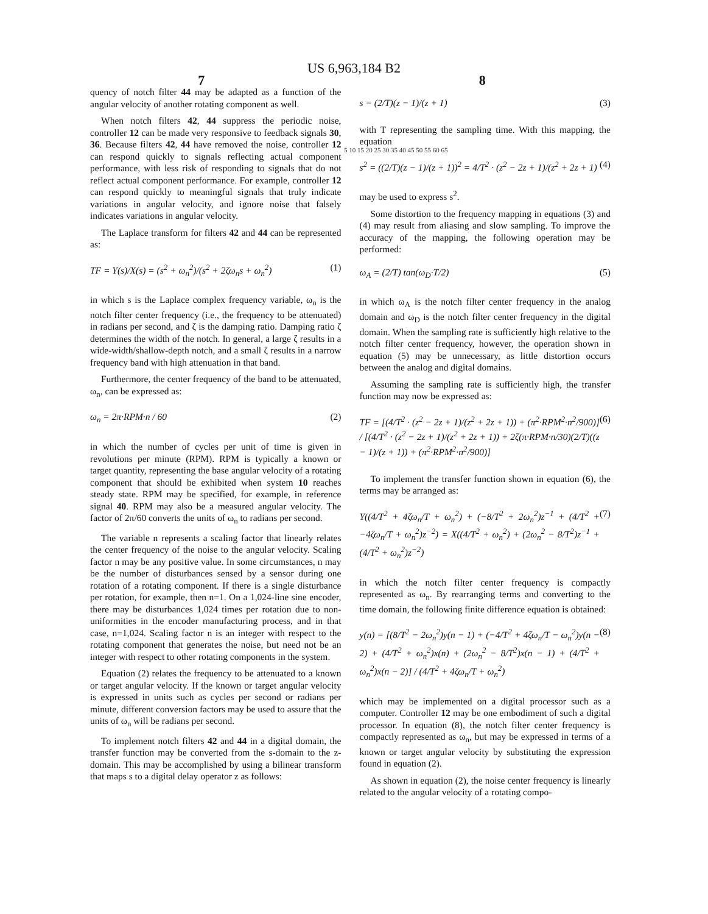US 6,963,184 B2
7 8
quency of notch filter 44 may be adapted as a function of the angular velocity of another rotating component as well.
When notch filters 42, 44 suppress the periodic noise, controller 12 can be made very responsive to feedback signals 30, 36. Because filters 42, 44 have removed the noise, controller 12 can respond quickly to signals reflecting actual component performance, with less risk of responding to signals that do not reflect actual component performance. For example, controller 12 can respond quickly to meaningful signals that truly indicate variations in angular velocity, and ignore noise that falsely indicates variations in angular velocity.
The Laplace transform for filters 42 and 44 can be represented as:
TF = Y(s)/X(s) = (s<sup>2</sup> + ω<sub>n</sub><sup>2</sup>)/(s<sup>2</sup> + 2ζω<sub>n</sub>s + ω<sub>n</sub><sup>2</sup>) (1)
in which s is the Laplace complex frequency variable, ω<sub>n</sub> is the notch filter center frequency (i.e., the frequency to be attenuated) in radians per second, and ζ is the damping ratio. Damping ratio ζ determines the width of the notch. In general, a large ζ results in a wide-width/shallow-depth notch, and a small ζ results in a narrow frequency band with high attenuation in that band.
Furthermore, the center frequency of the band to be attenuated, ω<sub>n</sub>, can be expressed as:
ω<sub>n</sub> = 2π·RPM·n / 60 (2)
in which the number of cycles per unit of time is given in revolutions per minute (RPM). RPM is typically a known or target quantity, representing the base angular velocity of a rotating component that should be exhibited when system 10 reaches steady state. RPM may be specified, for example, in reference signal 40. RPM may also be a measured angular velocity. The factor of 2π/60 converts the units of ω<sub>n</sub> to radians per second.
The variable n represents a scaling factor that linearly relates the center frequency of the noise to the angular velocity. Scaling factor n may be any positive value. In some circumstances, n may be the number of disturbances sensed by a sensor during one rotation of a rotating component. If there is a single disturbance per rotation, for example, then n=1. On a 1,024-line sine encoder, there may be disturbances 1,024 times per rotation due to non-uniformities in the encoder manufacturing process, and in that case, n=1,024. Scaling factor n is an integer with respect to the rotating component that generates the noise, but need not be an integer with respect to other rotating components in the system.
Equation (2) relates the frequency to be attenuated to a known or target angular velocity. If the known or target angular velocity is expressed in units such as cycles per second or radians per minute, different conversion factors may be used to assure that the units of ω<sub>n</sub> will be radians per second.
To implement notch filters 42 and 44 in a digital domain, the transfer function may be converted from the s-domain to the z-domain. This may be accomplished by using a bilinear transform that maps s to a digital delay operator z as follows:
s = (2/T)(z − 1)/(z + 1) (3)
with T representing the sampling time. With this mapping, the equation
s<sup>2</sup> = ((2/T)(z − 1)/(z + 1))<sup>2</sup> = 4/T<sup>2</sup> · (z<sup>2</sup> − 2z + 1)/(z<sup>2</sup> + 2z + 1) (4)
may be used to express s<sup>2</sup>.
Some distortion to the frequency mapping in equations (3) and (4) may result from aliasing and slow sampling. To improve the accuracy of the mapping, the following operation may be performed:
ω<sub>A</sub> = (2/T) tan(ω<sub>D</sub>·T/2) (5)
in which ω<sub>A</sub> is the notch filter center frequency in the analog domain and ω<sub>D</sub> is the notch filter center frequency in the digital domain. When the sampling rate is sufficiently high relative to the notch filter center frequency, however, the operation shown in equation (5) may be unnecessary, as little distortion occurs between the analog and digital domains.
Assuming the sampling rate is sufficiently high, the transfer function may now be expressed as:
TF = [(4/T<sup>2</sup> · (z<sup>2</sup> − 2z + 1)/(z<sup>2</sup> + 2z + 1)) + (π<sup>2</sup>·RPM<sup>2</sup>·n<sup>2</sup>/900)] / [(4/T<sup>2</sup> · (z<sup>2</sup> − 2z + 1)/(z<sup>2</sup> + 2z + 1)) + 2ζ(π·RPM·n/30)(2/T)((z − 1)/(z + 1)) + (π<sup>2</sup>·RPM<sup>2</sup>·n<sup>2</sup>/900)] (6)
To implement the transfer function shown in equation (6), the terms may be arranged as:
Y((4/T<sup>2</sup> + 4ζω<sub>n</sub>/T + ω<sub>n</sub><sup>2</sup>) + (−8/T<sup>2</sup> + 2ω<sub>n</sub><sup>2</sup>)z<sup>−1</sup> + (4/T<sup>2</sup> + −4ζω<sub>n</sub>/T + ω<sub>n</sub><sup>2</sup>)z<sup>−2</sup>) = X((4/T<sup>2</sup> + ω<sub>n</sub><sup>2</sup>) + (2ω<sub>n</sub><sup>2</sup> − 8/T<sup>2</sup>)z<sup>−1</sup> + (4/T<sup>2</sup> + ω<sub>n</sub><sup>2</sup>)z<sup>−2</sup>) (7)
in which the notch filter center frequency is compactly represented as ω<sub>n</sub>. By rearranging terms and converting to the time domain, the following finite difference equation is obtained:
y(n) = [(8/T<sup>2</sup> − 2ω<sub>n</sub><sup>2</sup>)y(n − 1) + (−4/T<sup>2</sup> + 4ζω<sub>n</sub>/T − ω<sub>n</sub><sup>2</sup>)y(n − 2) + (4/T<sup>2</sup> + ω<sub>n</sub><sup>2</sup>)x(n) + (2ω<sub>n</sub><sup>2</sup> − 8/T<sup>2</sup>)x(n − 1) + (4/T<sup>2</sup> + ω<sub>n</sub><sup>2</sup>)x(n − 2)] / (4/T<sup>2</sup> + 4ζω<sub>n</sub>/T + ω<sub>n</sub><sup>2</sup>) (8)
which may be implemented on a digital processor such as a computer. Controller 12 may be one embodiment of such a digital processor. In equation (8), the notch filter center frequency is compactly represented as ω<sub>n</sub>, but may be expressed in terms of a known or target angular velocity by substituting the expression found in equation (2).
As shown in equation (2), the noise center frequency is linearly related to the angular velocity of a rotating compo-
5 10 15 20 25 30 35 40 45 50 55 60 65